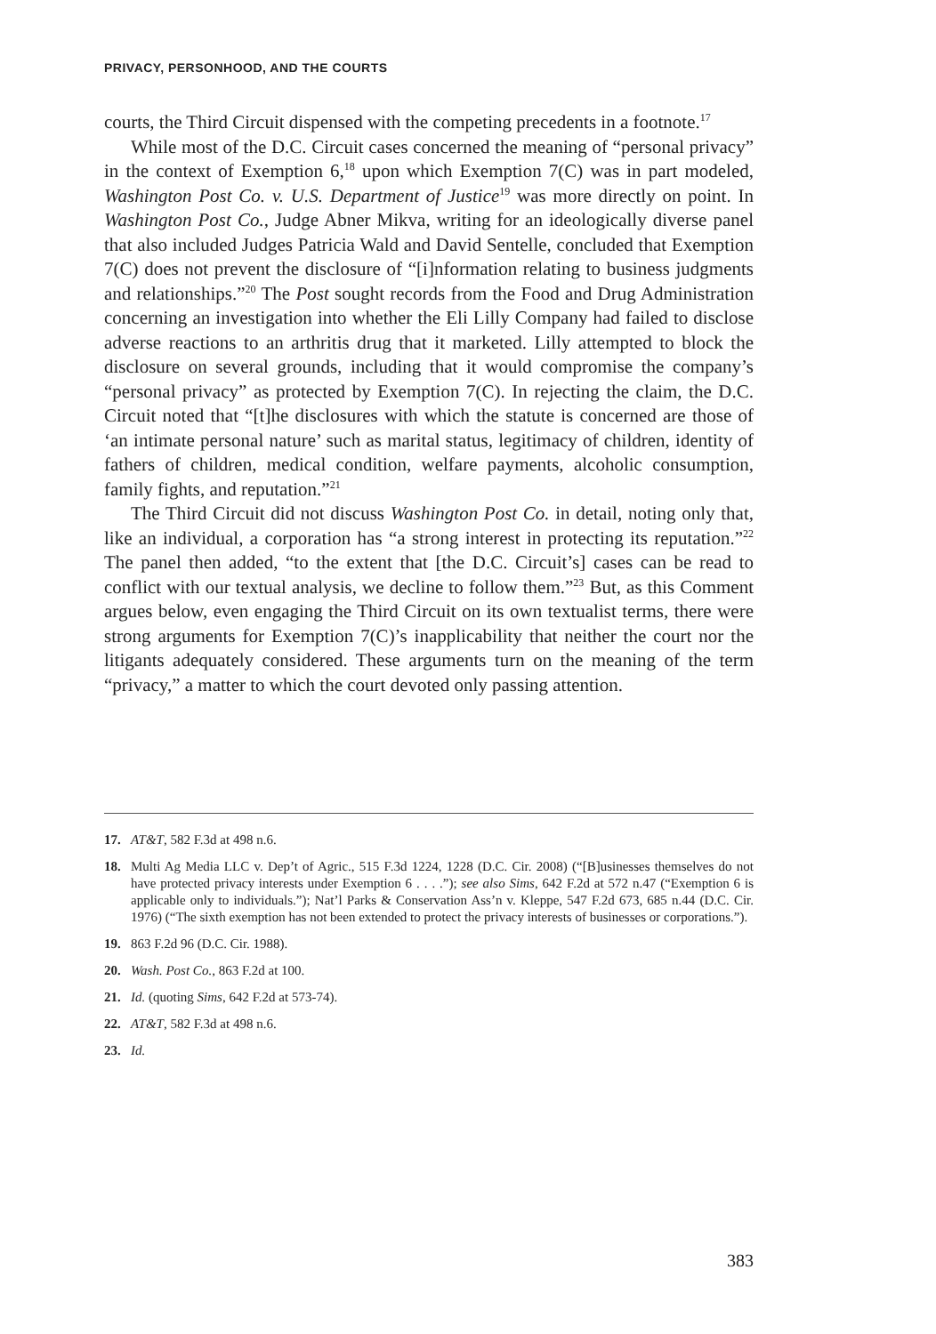PRIVACY, PERSONHOOD, AND THE COURTS
courts, the Third Circuit dispensed with the competing precedents in a footnote.<sup>17</sup>
While most of the D.C. Circuit cases concerned the meaning of “personal privacy” in the context of Exemption 6,<sup>18</sup> upon which Exemption 7(C) was in part modeled, Washington Post Co. v. U.S. Department of Justice<sup>19</sup> was more directly on point. In Washington Post Co., Judge Abner Mikva, writing for an ideologically diverse panel that also included Judges Patricia Wald and David Sentelle, concluded that Exemption 7(C) does not prevent the disclosure of “[i]nformation relating to business judgments and relationships.”<sup>20</sup> The Post sought records from the Food and Drug Administration concerning an investigation into whether the Eli Lilly Company had failed to disclose adverse reactions to an arthritis drug that it marketed. Lilly attempted to block the disclosure on several grounds, including that it would compromise the company’s “personal privacy” as protected by Exemption 7(C). In rejecting the claim, the D.C. Circuit noted that “[t]he disclosures with which the statute is concerned are those of ‘an intimate personal nature’ such as marital status, legitimacy of children, identity of fathers of children, medical condition, welfare payments, alcoholic consumption, family fights, and reputation.”<sup>21</sup>
The Third Circuit did not discuss Washington Post Co. in detail, noting only that, like an individual, a corporation has “a strong interest in protecting its reputation.”<sup>22</sup> The panel then added, “to the extent that [the D.C. Circuit’s] cases can be read to conflict with our textual analysis, we decline to follow them.”<sup>23</sup> But, as this Comment argues below, even engaging the Third Circuit on its own textualist terms, there were strong arguments for Exemption 7(C)’s inapplicability that neither the court nor the litigants adequately considered. These arguments turn on the meaning of the term “privacy,” a matter to which the court devoted only passing attention.
17. AT&T, 582 F.3d at 498 n.6.
18. Multi Ag Media LLC v. Dep’t of Agric., 515 F.3d 1224, 1228 (D.C. Cir. 2008) (“[B]usinesses themselves do not have protected privacy interests under Exemption 6 . . . .”); see also Sims, 642 F.2d at 572 n.47 (“Exemption 6 is applicable only to individuals.”); Nat’l Parks & Conservation Ass’n v. Kleppe, 547 F.2d 673, 685 n.44 (D.C. Cir. 1976) (“The sixth exemption has not been extended to protect the privacy interests of businesses or corporations.”).
19. 863 F.2d 96 (D.C. Cir. 1988).
20. Wash. Post Co., 863 F.2d at 100.
21. Id. (quoting Sims, 642 F.2d at 573-74).
22. AT&T, 582 F.3d at 498 n.6.
23. Id.
383